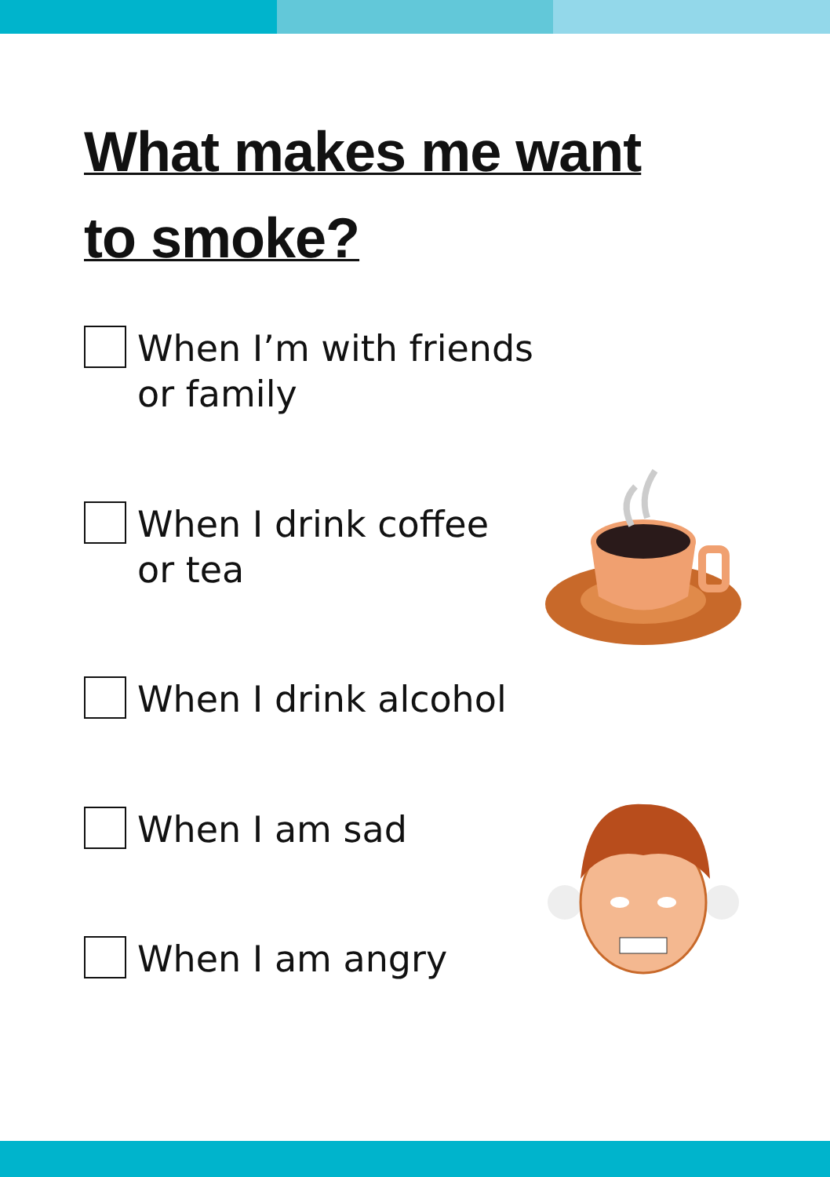What makes me want
to smoke?
When I’m with friends
or family
When I drink coffee
or tea
When I drink alcohol
When I am sad
When I am angry